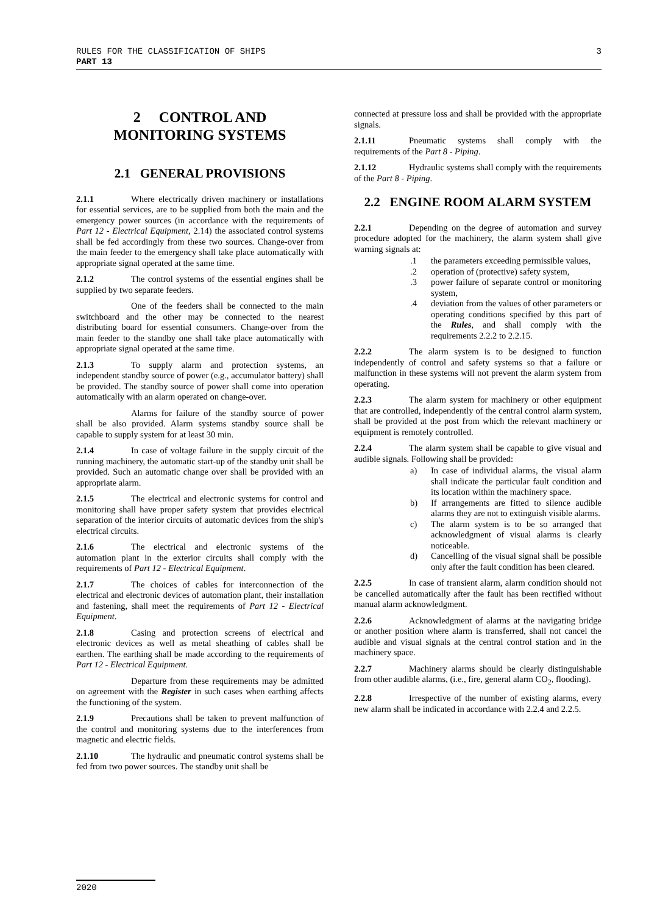3 RULES FOR THE CLASSIFICATION OF SHIPS
PART 13
2 CONTROL AND
MONITORING SYSTEMS
2.1 GENERAL PROVISIONS
2.1.1 Where electrically driven machinery or installations for essential services, are to be supplied from both the main and the emergency power sources (in accordance with the requirements of Part 12 - Electrical Equipment, 2.14) the associated control systems shall be fed accordingly from these two sources. Change-over from the main feeder to the emergency shall take place automatically with appropriate signal operated at the same time.
2.1.2 The control systems of the essential engines shall be supplied by two separate feeders.
One of the feeders shall be connected to the main switchboard and the other may be connected to the nearest distributing board for essential consumers. Change-over from the main feeder to the standby one shall take place automatically with appropriate signal operated at the same time.
2.1.3 To supply alarm and protection systems, an independent standby source of power (e.g., accumulator battery) shall be provided. The standby source of power shall come into operation automatically with an alarm operated on change-over.
Alarms for failure of the standby source of power shall be also provided. Alarm systems standby source shall be capable to supply system for at least 30 min.
2.1.4 In case of voltage failure in the supply circuit of the running machinery, the automatic start-up of the standby unit shall be provided. Such an automatic change over shall be provided with an appropriate alarm.
2.1.5 The electrical and electronic systems for control and monitoring shall have proper safety system that provides electrical separation of the interior circuits of automatic devices from the ship's electrical circuits.
2.1.6 The electrical and electronic systems of the automation plant in the exterior circuits shall comply with the requirements of Part 12 - Electrical Equipment.
2.1.7 The choices of cables for interconnection of the electrical and electronic devices of automation plant, their installation and fastening, shall meet the requirements of Part 12 - Electrical Equipment.
2.1.8 Casing and protection screens of electrical and electronic devices as well as metal sheathing of cables shall be earthen. The earthing shall be made according to the requirements of Part 12 - Electrical Equipment.
Departure from these requirements may be admitted on agreement with the Register in such cases when earthing affects the functioning of the system.
2.1.9 Precautions shall be taken to prevent malfunction of the control and monitoring systems due to the interferences from magnetic and electric fields.
2.1.10 The hydraulic and pneumatic control systems shall be fed from two power sources. The standby unit shall be
connected at pressure loss and shall be provided with the appropriate signals.
2.1.11 Pneumatic systems shall comply with the requirements of the Part 8 - Piping.
2.1.12 Hydraulic systems shall comply with the requirements of the Part 8 - Piping.
2.2 ENGINE ROOM ALARM SYSTEM
2.2.1 Depending on the degree of automation and survey procedure adopted for the machinery, the alarm system shall give warning signals at:
.1 the parameters exceeding permissible values,
.2 operation of (protective) safety system,
.3 power failure of separate control or monitoring system,
.4 deviation from the values of other parameters or operating conditions specified by this part of the Rules, and shall comply with the requirements 2.2.2 to 2.2.15.
2.2.2 The alarm system is to be designed to function independently of control and safety systems so that a failure or malfunction in these systems will not prevent the alarm system from operating.
2.2.3 The alarm system for machinery or other equipment that are controlled, independently of the central control alarm system, shall be provided at the post from which the relevant machinery or equipment is remotely controlled.
2.2.4 The alarm system shall be capable to give visual and audible signals. Following shall be provided:
a) In case of individual alarms, the visual alarm shall indicate the particular fault condition and its location within the machinery space.
b) If arrangements are fitted to silence audible alarms they are not to extinguish visible alarms.
c) The alarm system is to be so arranged that acknowledgment of visual alarms is clearly noticeable.
d) Cancelling of the visual signal shall be possible only after the fault condition has been cleared.
2.2.5 In case of transient alarm, alarm condition should not be cancelled automatically after the fault has been rectified without manual alarm acknowledgment.
2.2.6 Acknowledgment of alarms at the navigating bridge or another position where alarm is transferred, shall not cancel the audible and visual signals at the central control station and in the machinery space.
2.2.7 Machinery alarms should be clearly distinguishable from other audible alarms, (i.e., fire, general alarm CO<sub>2</sub>, flooding).
2.2.8 Irrespective of the number of existing alarms, every new alarm shall be indicated in accordance with 2.2.4 and 2.2.5.
2020